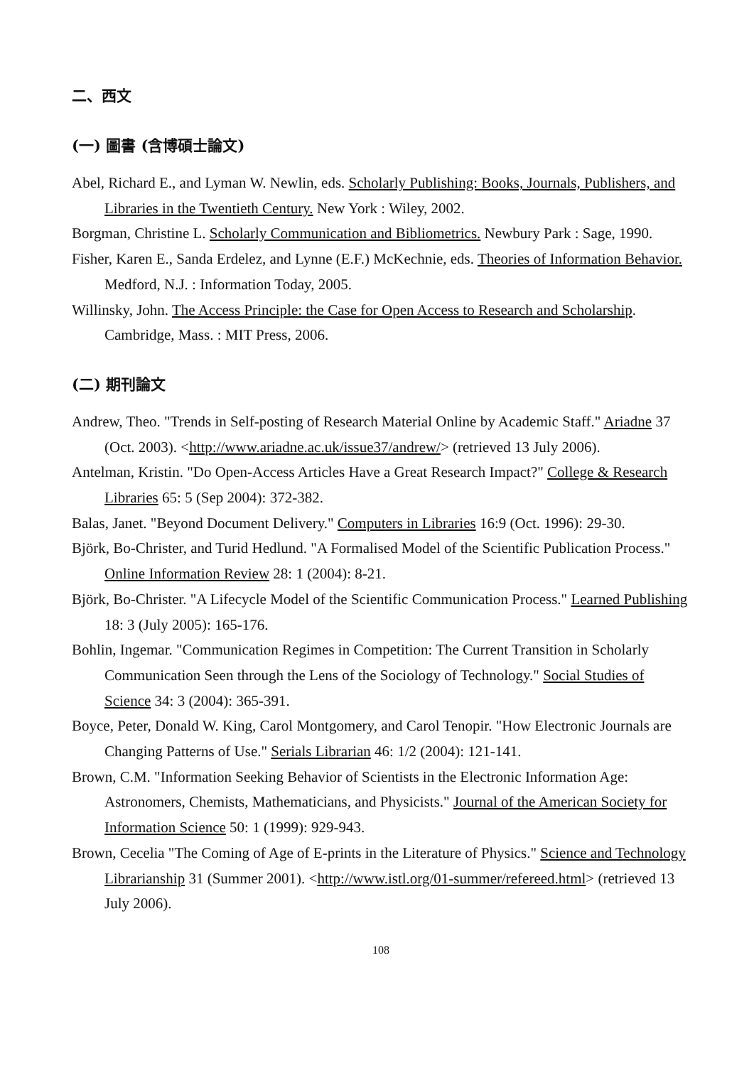二、西文
(一) 圖書 (含博碩士論文)
Abel, Richard E., and Lyman W. Newlin, eds. Scholarly Publishing: Books, Journals, Publishers, and Libraries in the Twentieth Century. New York : Wiley, 2002.
Borgman, Christine L. Scholarly Communication and Bibliometrics. Newbury Park : Sage, 1990.
Fisher, Karen E., Sanda Erdelez, and Lynne (E.F.) McKechnie, eds. Theories of Information Behavior. Medford, N.J. : Information Today, 2005.
Willinsky, John. The Access Principle: the Case for Open Access to Research and Scholarship. Cambridge, Mass. : MIT Press, 2006.
(二) 期刊論文
Andrew, Theo. "Trends in Self-posting of Research Material Online by Academic Staff." Ariadne 37 (Oct. 2003). <http://www.ariadne.ac.uk/issue37/andrew/> (retrieved 13 July 2006).
Antelman, Kristin. "Do Open-Access Articles Have a Great Research Impact?" College & Research Libraries 65: 5 (Sep 2004): 372-382.
Balas, Janet. "Beyond Document Delivery." Computers in Libraries 16:9 (Oct. 1996): 29-30.
Björk, Bo-Christer, and Turid Hedlund. "A Formalised Model of the Scientific Publication Process." Online Information Review 28: 1 (2004): 8-21.
Björk, Bo-Christer. "A Lifecycle Model of the Scientific Communication Process." Learned Publishing 18: 3 (July 2005): 165-176.
Bohlin, Ingemar. "Communication Regimes in Competition: The Current Transition in Scholarly Communication Seen through the Lens of the Sociology of Technology." Social Studies of Science 34: 3 (2004): 365-391.
Boyce, Peter, Donald W. King, Carol Montgomery, and Carol Tenopir. "How Electronic Journals are Changing Patterns of Use." Serials Librarian 46: 1/2 (2004): 121-141.
Brown, C.M. "Information Seeking Behavior of Scientists in the Electronic Information Age: Astronomers, Chemists, Mathematicians, and Physicists." Journal of the American Society for Information Science 50: 1 (1999): 929-943.
Brown, Cecelia "The Coming of Age of E-prints in the Literature of Physics." Science and Technology Librarianship 31 (Summer 2001). <http://www.istl.org/01-summer/refereed.html> (retrieved 13 July 2006).
108